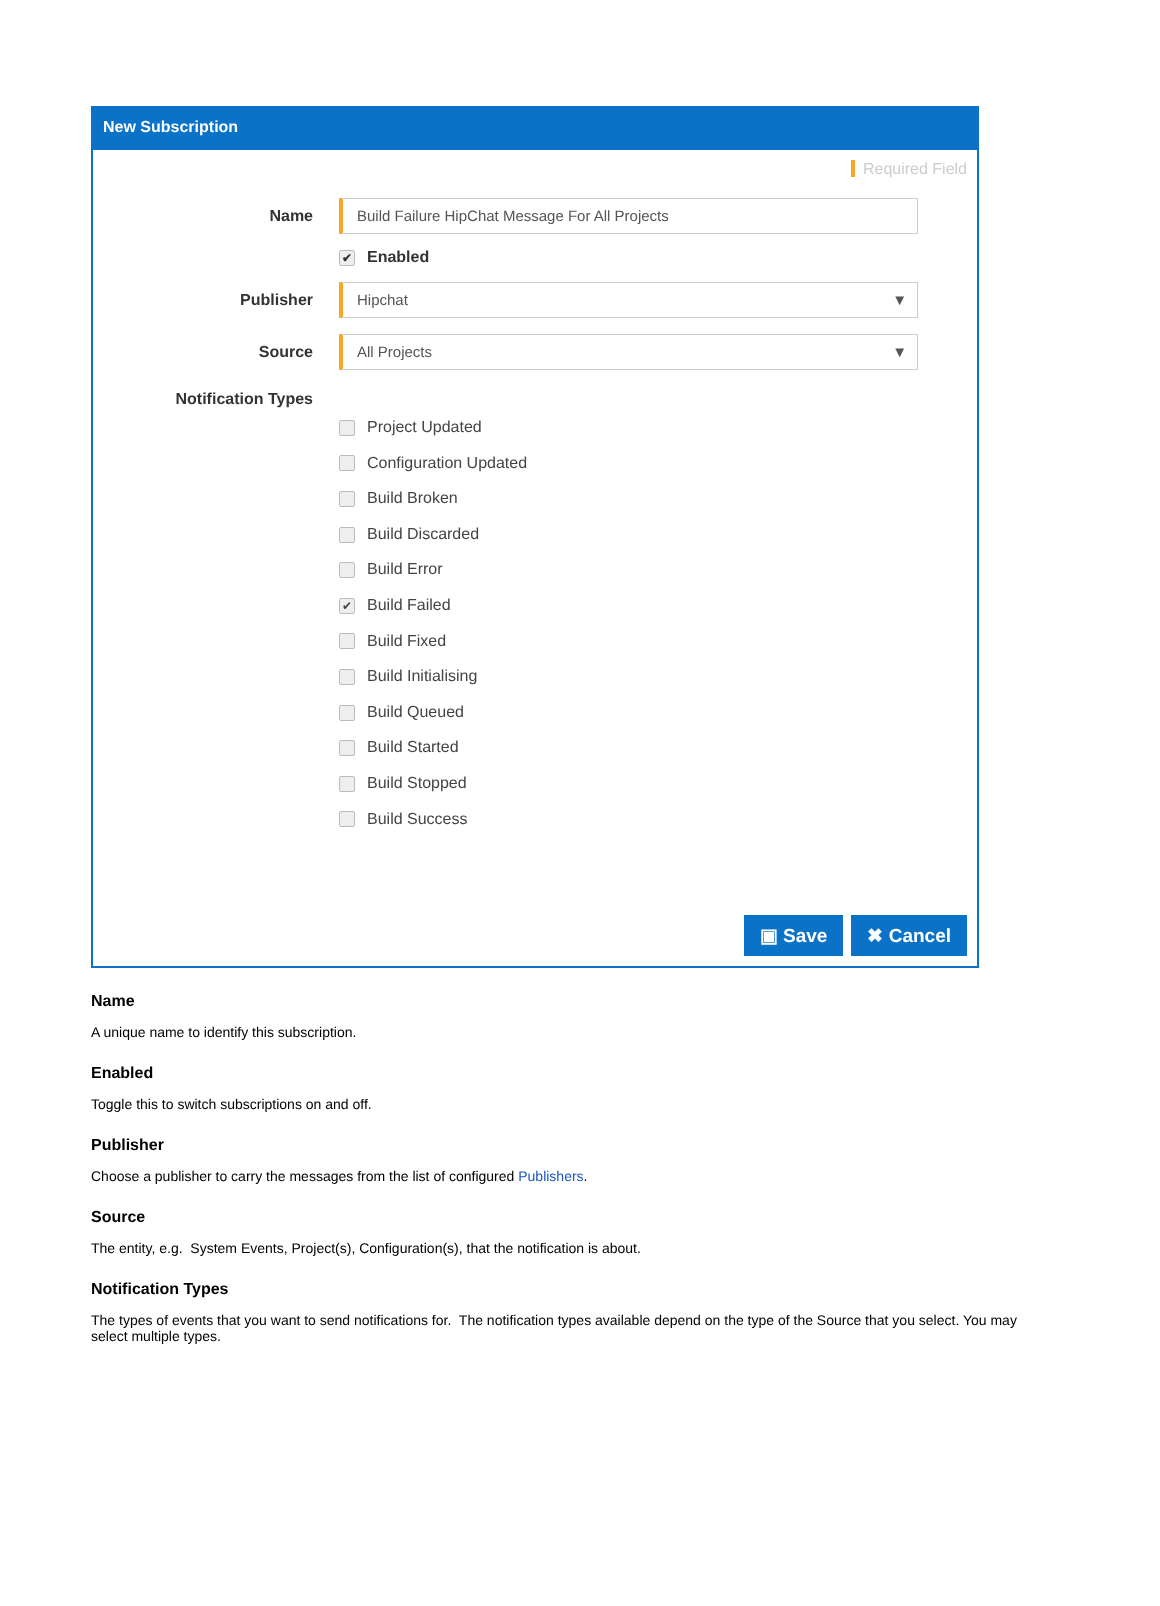New Subscription
Required Field
Name
Build Failure HipChat Message For All Projects
✔ Enabled
Publisher
Hipchat ▼
Source
All Projects ▼
Notification Types
Project Updated
Configuration Updated
Build Broken
Build Discarded
Build Error
✔ Build Failed
Build Fixed
Build Initialising
Build Queued
Build Started
Build Stopped
Build Success
▣ Save ✖ Cancel
Name
A unique name to identify this subscription.
Enabled
Toggle this to switch subscriptions on and off.
Publisher
Choose a publisher to carry the messages from the list of configured Publishers.
Source
The entity, e.g. System Events, Project(s), Configuration(s), that the notification is about.
Notification Types
The types of events that you want to send notifications for. The notification types available depend on the type of the Source that you select. You may select multiple types.